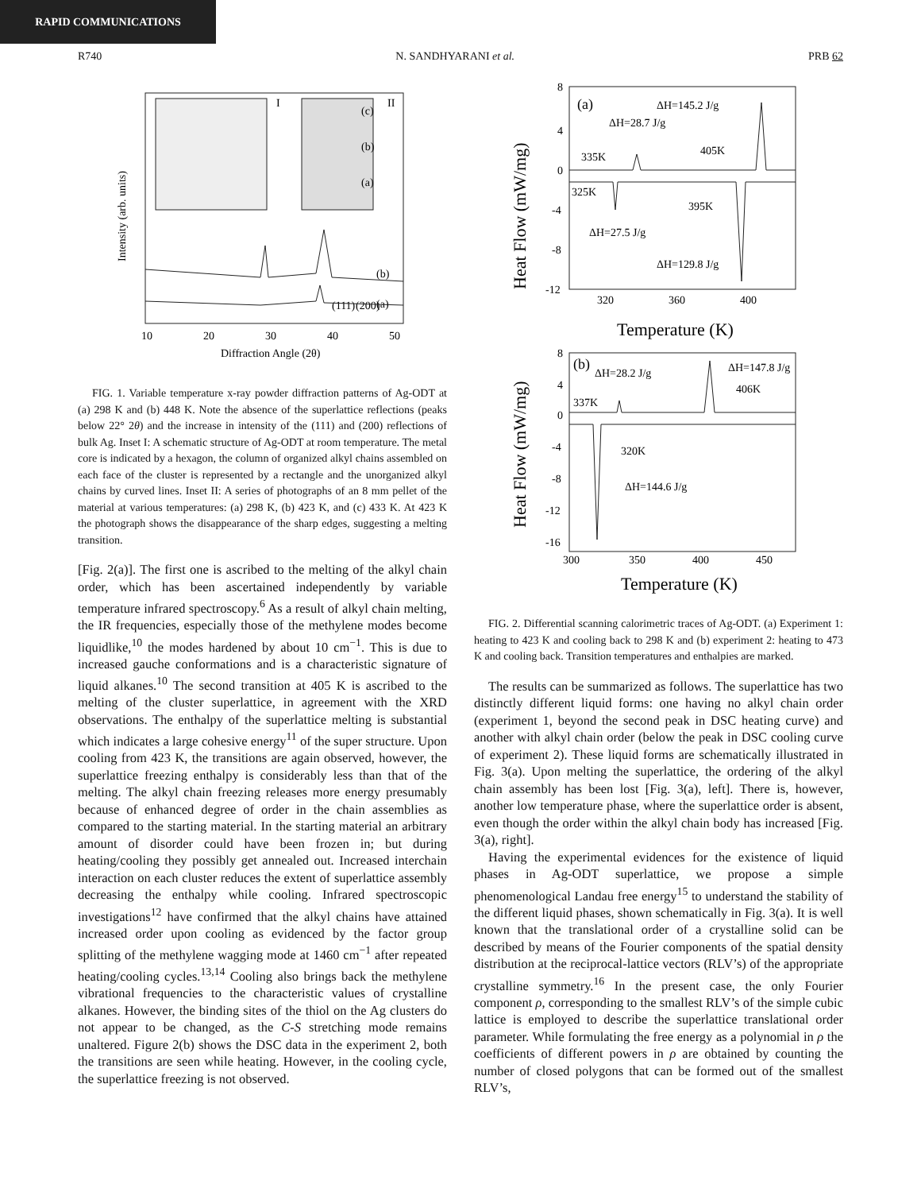RAPID COMMUNICATIONS
R740 N. SANDHYARANI et al. PRB 62
I
II
(c)
(b)
(a)
(111)
(200)
(b)
(a)
10
20
30
40
50
Diffraction Angle (2θ)
Intensity (arb. units)
FIG. 1. Variable temperature x-ray powder diffraction patterns of Ag-ODT at (a) 298 K and (b) 448 K. Note the absence of the superlattice reflections (peaks below 22° 2θ) and the increase in intensity of the (111) and (200) reflections of bulk Ag. Inset I: A schematic structure of Ag-ODT at room temperature. The metal core is indicated by a hexagon, the column of organized alkyl chains assembled on each face of the cluster is represented by a rectangle and the unorganized alkyl chains by curved lines. Inset II: A series of photographs of an 8 mm pellet of the material at various temperatures: (a) 298 K, (b) 423 K, and (c) 433 K. At 423 K the photograph shows the disappearance of the sharp edges, suggesting a melting transition.
[Fig. 2(a)]. The first one is ascribed to the melting of the alkyl chain order, which has been ascertained independently by variable temperature infrared spectroscopy.<sup>6</sup> As a result of alkyl chain melting, the IR frequencies, especially those of the methylene modes become liquidlike,<sup>10</sup> the modes hardened by about 10 cm<sup>−1</sup>. This is due to increased gauche conformations and is a characteristic signature of liquid alkanes.<sup>10</sup> The second transition at 405 K is ascribed to the melting of the cluster superlattice, in agreement with the XRD observations. The enthalpy of the superlattice melting is substantial which indicates a large cohesive energy<sup>11</sup> of the super structure. Upon cooling from 423 K, the transitions are again observed, however, the superlattice freezing enthalpy is considerably less than that of the melting. The alkyl chain freezing releases more energy presumably because of enhanced degree of order in the chain assemblies as compared to the starting material. In the starting material an arbitrary amount of disorder could have been frozen in; but during heating/cooling they possibly get annealed out. Increased interchain interaction on each cluster reduces the extent of superlattice assembly decreasing the enthalpy while cooling. Infrared spectroscopic investigations<sup>12</sup> have confirmed that the alkyl chains have attained increased order upon cooling as evidenced by the factor group splitting of the methylene wagging mode at 1460 cm<sup>−1</sup> after repeated heating/cooling cycles.<sup>13,14</sup> Cooling also brings back the methylene vibrational frequencies to the characteristic values of crystalline alkanes. However, the binding sites of the thiol on the Ag clusters do not appear to be changed, as the C-S stretching mode remains unaltered. Figure 2(b) shows the DSC data in the experiment 2, both the transitions are seen while heating. However, in the cooling cycle, the superlattice freezing is not observed.
(a)
ΔH=145.2 J/g
ΔH=28.7 J/g
335K
405K
325K
395K
ΔH=27.5 J/g
ΔH=129.8 J/g
8
4
0
-4
-8
-12
320
360
400
Temperature (K)
Heat Flow (mW/mg)
(b)
ΔH=28.2 J/g
ΔH=147.8 J/g
337K
406K
320K
ΔH=144.6 J/g
8
4
0
-4
-8
-12
-16
300
350
400
450
Temperature (K)
Heat Flow (mW/mg)
FIG. 2. Differential scanning calorimetric traces of Ag-ODT. (a) Experiment 1: heating to 423 K and cooling back to 298 K and (b) experiment 2: heating to 473 K and cooling back. Transition temperatures and enthalpies are marked.
The results can be summarized as follows. The superlattice has two distinctly different liquid forms: one having no alkyl chain order (experiment 1, beyond the second peak in DSC heating curve) and another with alkyl chain order (below the peak in DSC cooling curve of experiment 2). These liquid forms are schematically illustrated in Fig. 3(a). Upon melting the superlattice, the ordering of the alkyl chain assembly has been lost [Fig. 3(a), left]. There is, however, another low temperature phase, where the superlattice order is absent, even though the order within the alkyl chain body has increased [Fig. 3(a), right].
Having the experimental evidences for the existence of liquid phases in Ag-ODT superlattice, we propose a simple phenomenological Landau free energy<sup>15</sup> to understand the stability of the different liquid phases, shown schematically in Fig. 3(a). It is well known that the translational order of a crystalline solid can be described by means of the Fourier components of the spatial density distribution at the reciprocal-lattice vectors (RLV’s) of the appropriate crystalline symmetry.<sup>16</sup> In the present case, the only Fourier component ρ, corresponding to the smallest RLV’s of the simple cubic lattice is employed to describe the superlattice translational order parameter. While formulating the free energy as a polynomial in ρ the coefficients of different powers in ρ are obtained by counting the number of closed polygons that can be formed out of the smallest RLV’s,